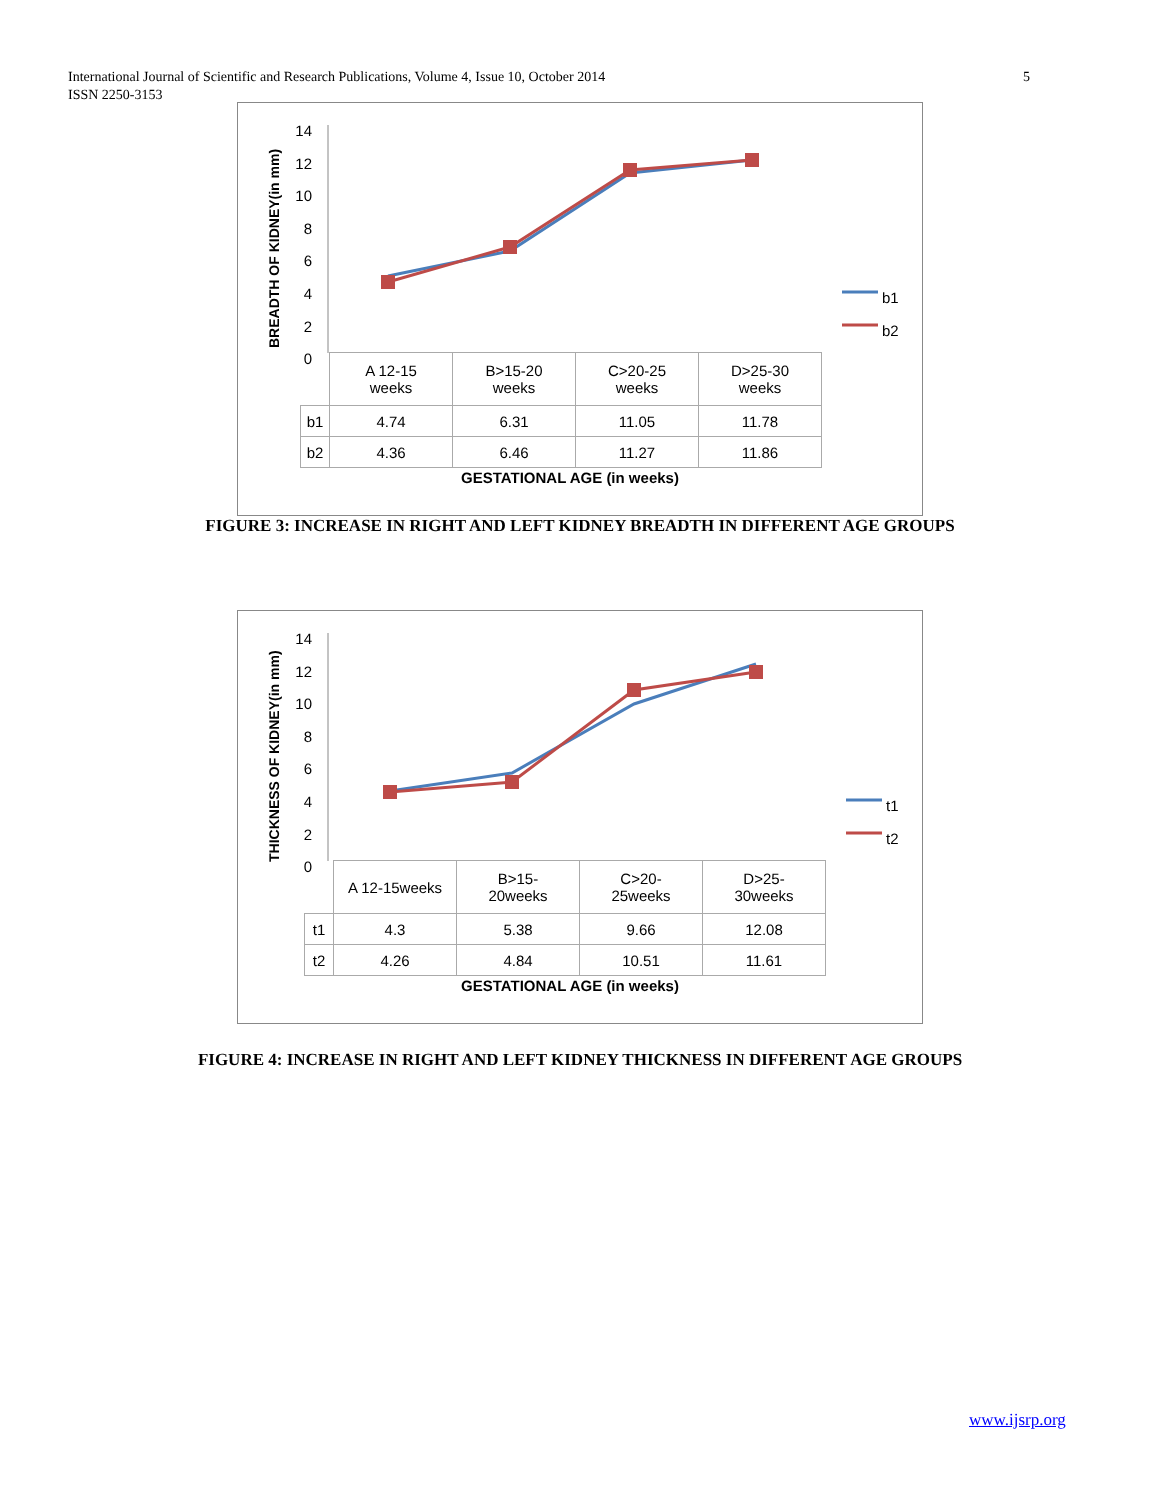International Journal of Scientific and Research Publications, Volume 4, Issue 10, October 2014
ISSN 2250-3153
5
BREADTH OF KIDNEY(in mm)
14
12
10
8
6
4
2
0
| | A 12-15 weeks | B>15-20 weeks | C>20-25 weeks | D>25-30 weeks |
| b1 | 4.74 | 6.31 | 11.05 | 11.78 |
| b2 | 4.36 | 6.46 | 11.27 | 11.86 |
GESTATIONAL AGE (in weeks)
b1
b2
FIGURE 3: INCREASE IN RIGHT AND LEFT KIDNEY BREADTH IN DIFFERENT AGE GROUPS
THICKNESS OF KIDNEY(in mm)
14
12
10
8
6
4
2
0
| | A 12-15weeks | B>15- 20weeks | C>20- 25weeks | D>25- 30weeks |
| t1 | 4.3 | 5.38 | 9.66 | 12.08 |
| t2 | 4.26 | 4.84 | 10.51 | 11.61 |
GESTATIONAL AGE (in weeks)
t1
t2
FIGURE 4: INCREASE IN RIGHT AND LEFT KIDNEY THICKNESS IN DIFFERENT AGE GROUPS
www.ijsrp.org